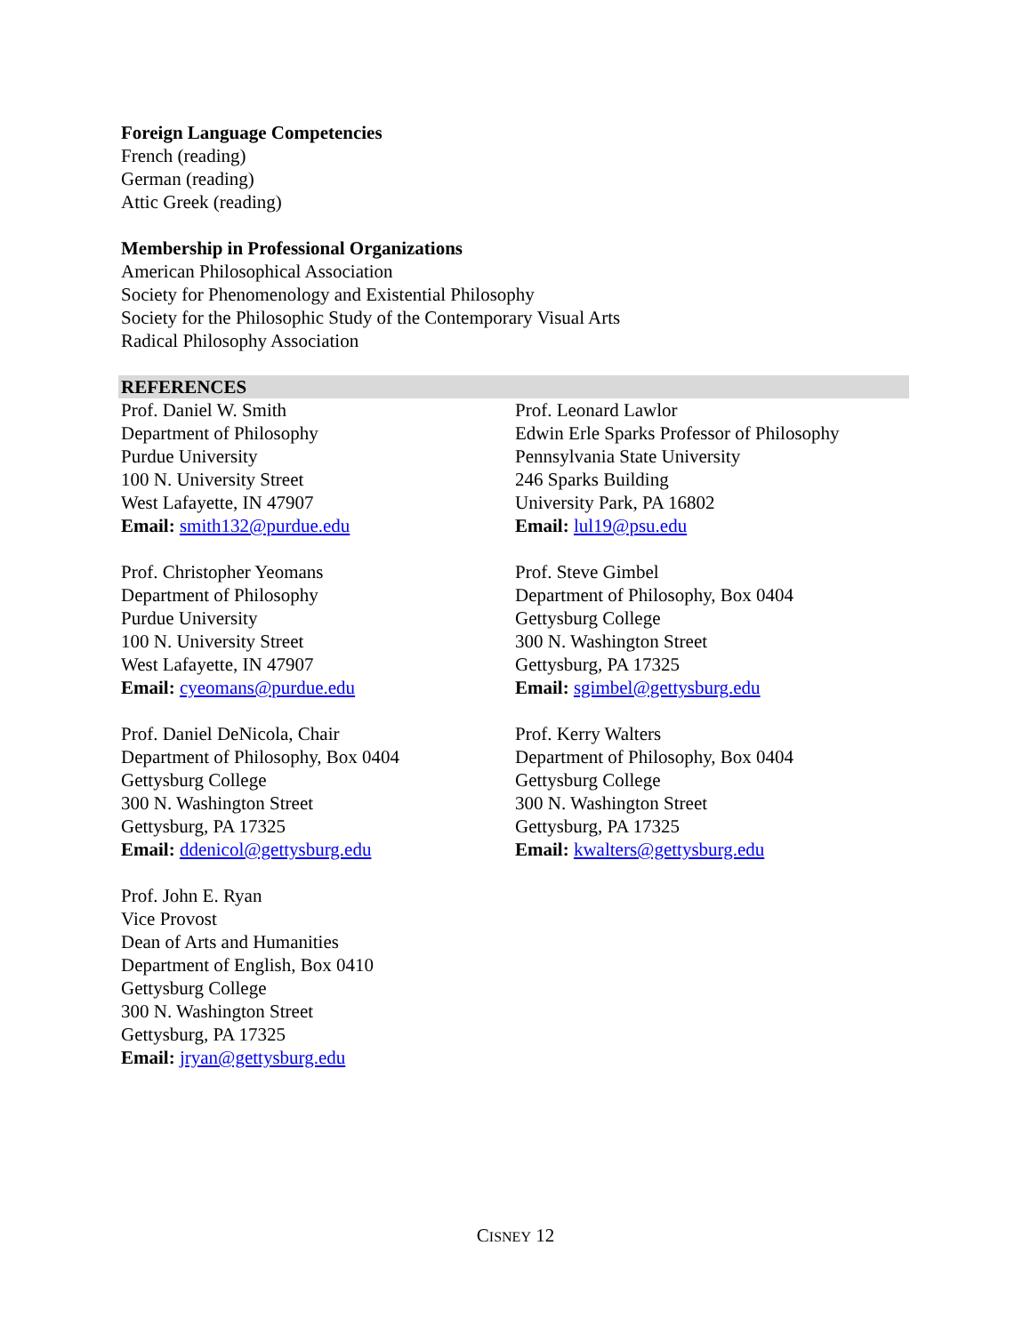Foreign Language Competencies
French (reading)
German (reading)
Attic Greek (reading)
Membership in Professional Organizations
American Philosophical Association
Society for Phenomenology and Existential Philosophy
Society for the Philosophic Study of the Contemporary Visual Arts
Radical Philosophy Association
REFERENCES
Prof. Daniel W. Smith
Department of Philosophy
Purdue University
100 N. University Street
West Lafayette, IN 47907
Email: smith132@purdue.edu
Prof. Leonard Lawlor
Edwin Erle Sparks Professor of Philosophy
Pennsylvania State University
246 Sparks Building
University Park, PA 16802
Email: lul19@psu.edu
Prof. Christopher Yeomans
Department of Philosophy
Purdue University
100 N. University Street
West Lafayette, IN 47907
Email: cyeomans@purdue.edu
Prof. Steve Gimbel
Department of Philosophy, Box 0404
Gettysburg College
300 N. Washington Street
Gettysburg, PA 17325
Email: sgimbel@gettysburg.edu
Prof. Daniel DeNicola, Chair
Department of Philosophy, Box 0404
Gettysburg College
300 N. Washington Street
Gettysburg, PA 17325
Email: ddenicol@gettysburg.edu
Prof. Kerry Walters
Department of Philosophy, Box 0404
Gettysburg College
300 N. Washington Street
Gettysburg, PA 17325
Email: kwalters@gettysburg.edu
Prof. John E. Ryan
Vice Provost
Dean of Arts and Humanities
Department of English, Box 0410
Gettysburg College
300 N. Washington Street
Gettysburg, PA 17325
Email: jryan@gettysburg.edu
CISNEY 12